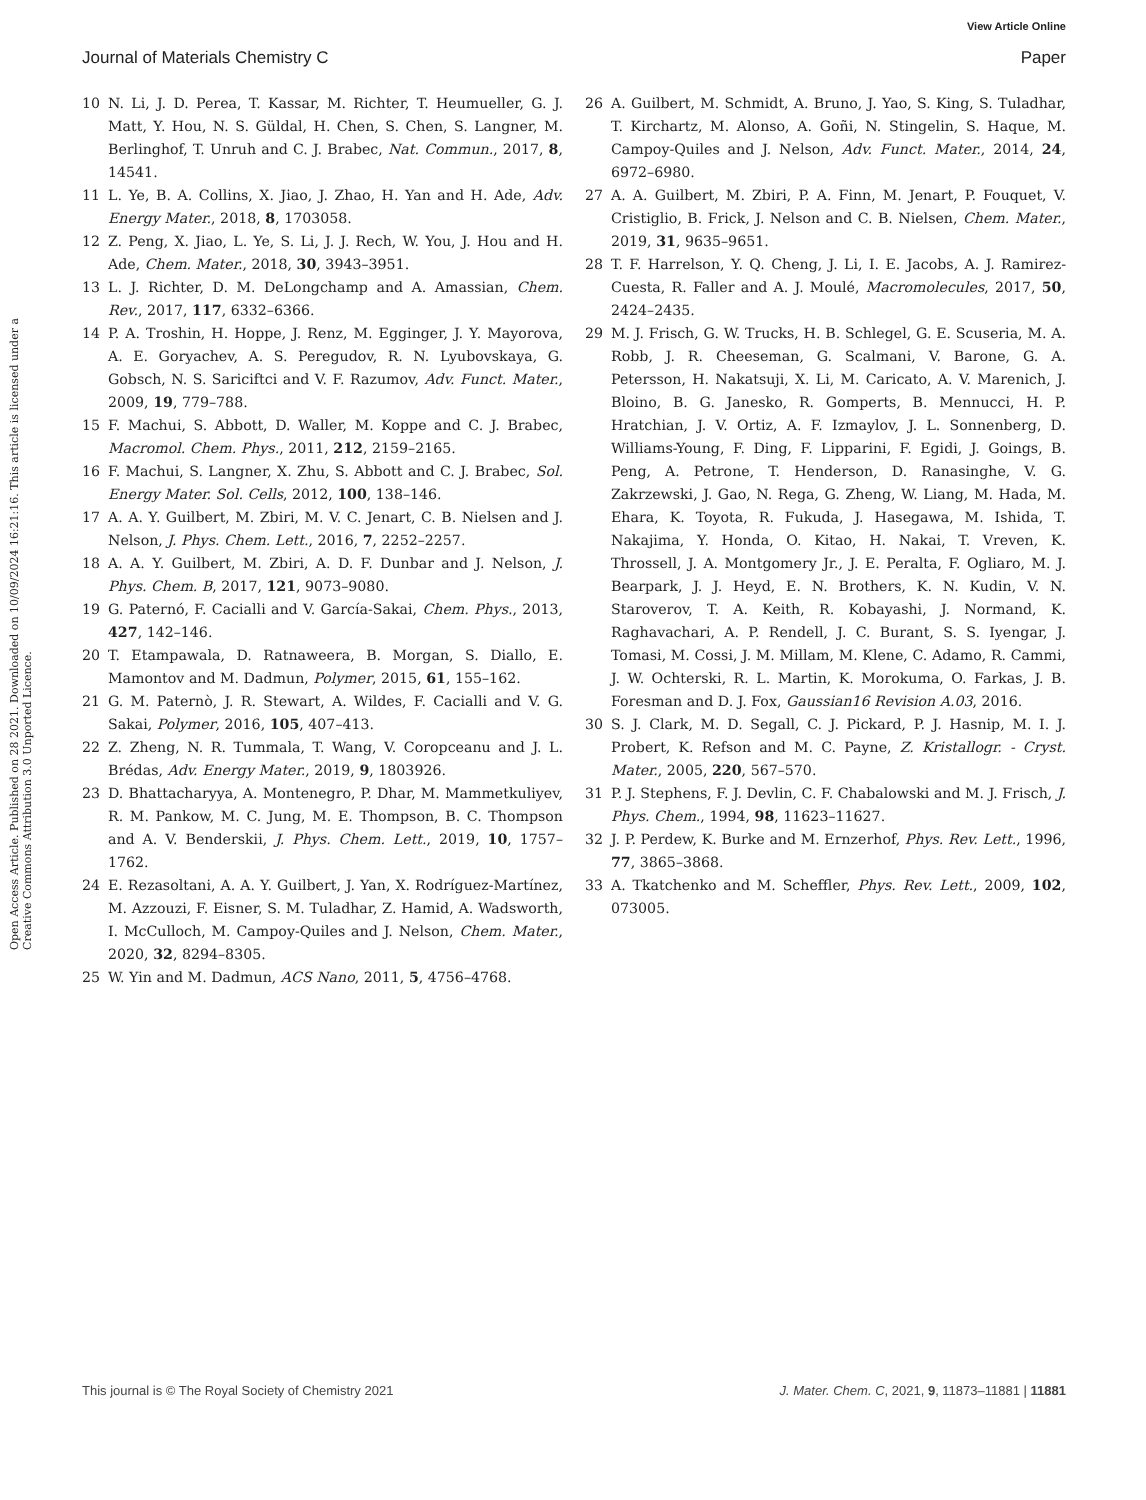View Article Online
Journal of Materials Chemistry C Paper
Open Access Article. Published on 28 2021. Downloaded on 10/09/2024 16:21:16. This article is licensed under a Creative Commons Attribution 3.0 Unported Licence.
10 N. Li, J. D. Perea, T. Kassar, M. Richter, T. Heumueller, G. J. Matt, Y. Hou, N. S. Güldal, H. Chen, S. Chen, S. Langner, M. Berlinghof, T. Unruh and C. J. Brabec, Nat. Commun., 2017, 8, 14541.
11 L. Ye, B. A. Collins, X. Jiao, J. Zhao, H. Yan and H. Ade, Adv. Energy Mater., 2018, 8, 1703058.
12 Z. Peng, X. Jiao, L. Ye, S. Li, J. J. Rech, W. You, J. Hou and H. Ade, Chem. Mater., 2018, 30, 3943–3951.
13 L. J. Richter, D. M. DeLongchamp and A. Amassian, Chem. Rev., 2017, 117, 6332–6366.
14 P. A. Troshin, H. Hoppe, J. Renz, M. Egginger, J. Y. Mayorova, A. E. Goryachev, A. S. Peregudov, R. N. Lyubovskaya, G. Gobsch, N. S. Sariciftci and V. F. Razumov, Adv. Funct. Mater., 2009, 19, 779–788.
15 F. Machui, S. Abbott, D. Waller, M. Koppe and C. J. Brabec, Macromol. Chem. Phys., 2011, 212, 2159–2165.
16 F. Machui, S. Langner, X. Zhu, S. Abbott and C. J. Brabec, Sol. Energy Mater. Sol. Cells, 2012, 100, 138–146.
17 A. A. Y. Guilbert, M. Zbiri, M. V. C. Jenart, C. B. Nielsen and J. Nelson, J. Phys. Chem. Lett., 2016, 7, 2252–2257.
18 A. A. Y. Guilbert, M. Zbiri, A. D. F. Dunbar and J. Nelson, J. Phys. Chem. B, 2017, 121, 9073–9080.
19 G. Paternó, F. Cacialli and V. García-Sakai, Chem. Phys., 2013, 427, 142–146.
20 T. Etampawala, D. Ratnaweera, B. Morgan, S. Diallo, E. Mamontov and M. Dadmun, Polymer, 2015, 61, 155–162.
21 G. M. Paternò, J. R. Stewart, A. Wildes, F. Cacialli and V. G. Sakai, Polymer, 2016, 105, 407–413.
22 Z. Zheng, N. R. Tummala, T. Wang, V. Coropceanu and J. L. Brédas, Adv. Energy Mater., 2019, 9, 1803926.
23 D. Bhattacharyya, A. Montenegro, P. Dhar, M. Mammetkuliyev, R. M. Pankow, M. C. Jung, M. E. Thompson, B. C. Thompson and A. V. Benderskii, J. Phys. Chem. Lett., 2019, 10, 1757–1762.
24 E. Rezasoltani, A. A. Y. Guilbert, J. Yan, X. Rodríguez-Martínez, M. Azzouzi, F. Eisner, S. M. Tuladhar, Z. Hamid, A. Wadsworth, I. McCulloch, M. Campoy-Quiles and J. Nelson, Chem. Mater., 2020, 32, 8294–8305.
25 W. Yin and M. Dadmun, ACS Nano, 2011, 5, 4756–4768.
26 A. Guilbert, M. Schmidt, A. Bruno, J. Yao, S. King, S. Tuladhar, T. Kirchartz, M. Alonso, A. Goñi, N. Stingelin, S. Haque, M. Campoy-Quiles and J. Nelson, Adv. Funct. Mater., 2014, 24, 6972–6980.
27 A. A. Guilbert, M. Zbiri, P. A. Finn, M. Jenart, P. Fouquet, V. Cristiglio, B. Frick, J. Nelson and C. B. Nielsen, Chem. Mater., 2019, 31, 9635–9651.
28 T. F. Harrelson, Y. Q. Cheng, J. Li, I. E. Jacobs, A. J. Ramirez-Cuesta, R. Faller and A. J. Moulé, Macromolecules, 2017, 50, 2424–2435.
29 M. J. Frisch, G. W. Trucks, H. B. Schlegel, G. E. Scuseria, M. A. Robb, J. R. Cheeseman, G. Scalmani, V. Barone, G. A. Petersson, H. Nakatsuji, X. Li, M. Caricato, A. V. Marenich, J. Bloino, B. G. Janesko, R. Gomperts, B. Mennucci, H. P. Hratchian, J. V. Ortiz, A. F. Izmaylov, J. L. Sonnenberg, D. Williams-Young, F. Ding, F. Lipparini, F. Egidi, J. Goings, B. Peng, A. Petrone, T. Henderson, D. Ranasinghe, V. G. Zakrzewski, J. Gao, N. Rega, G. Zheng, W. Liang, M. Hada, M. Ehara, K. Toyota, R. Fukuda, J. Hasegawa, M. Ishida, T. Nakajima, Y. Honda, O. Kitao, H. Nakai, T. Vreven, K. Throssell, J. A. Montgomery Jr., J. E. Peralta, F. Ogliaro, M. J. Bearpark, J. J. Heyd, E. N. Brothers, K. N. Kudin, V. N. Staroverov, T. A. Keith, R. Kobayashi, J. Normand, K. Raghavachari, A. P. Rendell, J. C. Burant, S. S. Iyengar, J. Tomasi, M. Cossi, J. M. Millam, M. Klene, C. Adamo, R. Cammi, J. W. Ochterski, R. L. Martin, K. Morokuma, O. Farkas, J. B. Foresman and D. J. Fox, Gaussian16 Revision A.03, 2016.
30 S. J. Clark, M. D. Segall, C. J. Pickard, P. J. Hasnip, M. I. J. Probert, K. Refson and M. C. Payne, Z. Kristallogr. - Cryst. Mater., 2005, 220, 567–570.
31 P. J. Stephens, F. J. Devlin, C. F. Chabalowski and M. J. Frisch, J. Phys. Chem., 1994, 98, 11623–11627.
32 J. P. Perdew, K. Burke and M. Ernzerhof, Phys. Rev. Lett., 1996, 77, 3865–3868.
33 A. Tkatchenko and M. Scheffler, Phys. Rev. Lett., 2009, 102, 073005.
This journal is © The Royal Society of Chemistry 2021 J. Mater. Chem. C, 2021, 9, 11873–11881 | 11881